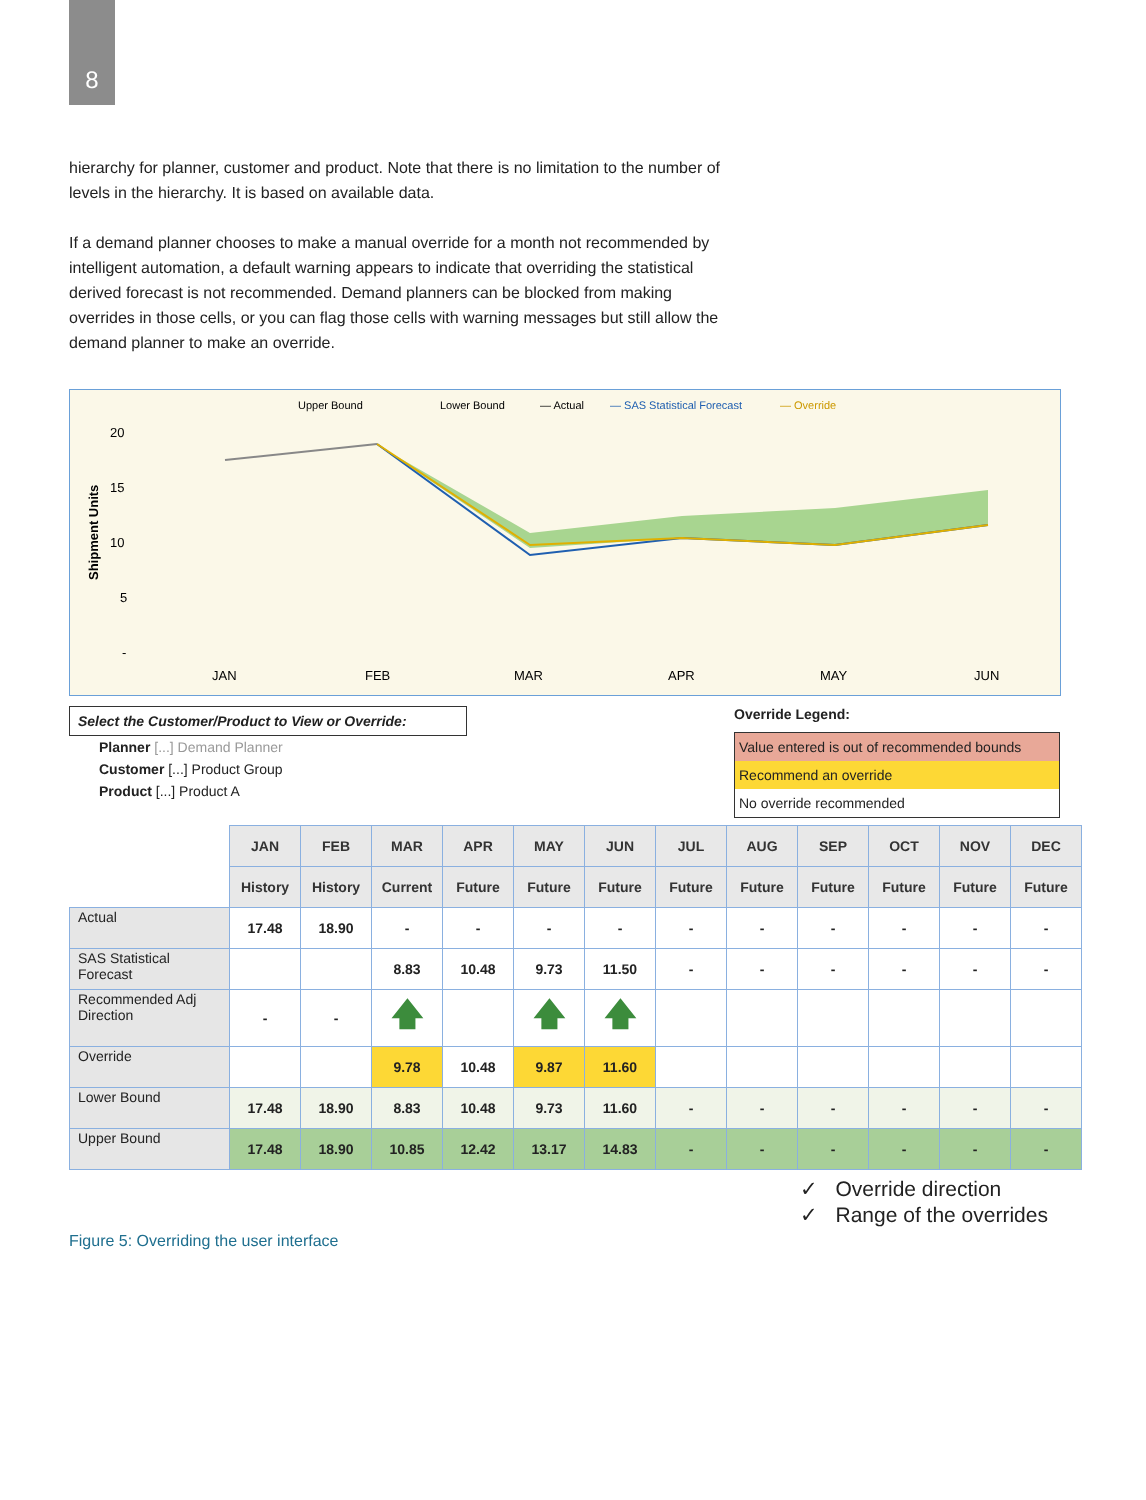8
hierarchy for planner, customer and product. Note that there is no limitation to the number of levels in the hierarchy. It is based on available data.
If a demand planner chooses to make a manual override for a month not recommended by intelligent automation, a default warning appears to indicate that overriding the statistical derived forecast is not recommended. Demand planners can be blocked from making overrides in those cells, or you can flag those cells with warning messages but still allow the demand planner to make an override.
Upper Bound
Lower Bound
— Actual
— SAS Statistical Forecast
— Override
20
15
10
5
-
Shipment Units
JAN
FEB
MAR
APR
MAY
JUN
Select the Customer/Product to View or Override:
Planner [...] Demand Planner
Customer [...] Product Group
Product [...] Product A
Override Legend:
Value entered is out of recommended bounds
Recommend an override
No override recommended
| | JAN | FEB | MAR | APR | MAY | JUN | JUL | AUG | SEP | OCT | NOV | DEC |
| | History | History | Current | Future | Future | Future | Future | Future | Future | Future | Future | Future |
| Actual | 17.48 | 18.90 | - | - | - | - | - | - | - | - | - | - |
| SAS Statistical Forecast | | | 8.83 | 10.48 | 9.73 | 11.50 | - | - | - | - | - | - |
| Recommended Adj Direction | - | - | 🡅 | | 🡅 | 🡅 | | | | | | |
| Override | | | 9.78 | 10.48 | 9.87 | 11.60 | | | | | | |
| Lower Bound | 17.48 | 18.90 | 8.83 | 10.48 | 9.73 | 11.60 | - | - | - | - | - | - |
| Upper Bound | 17.48 | 18.90 | 10.85 | 12.42 | 13.17 | 14.83 | - | - | - | - | - | - |
✓ Override direction
✓ Range of the overrides
Figure 5: Overriding the user interface